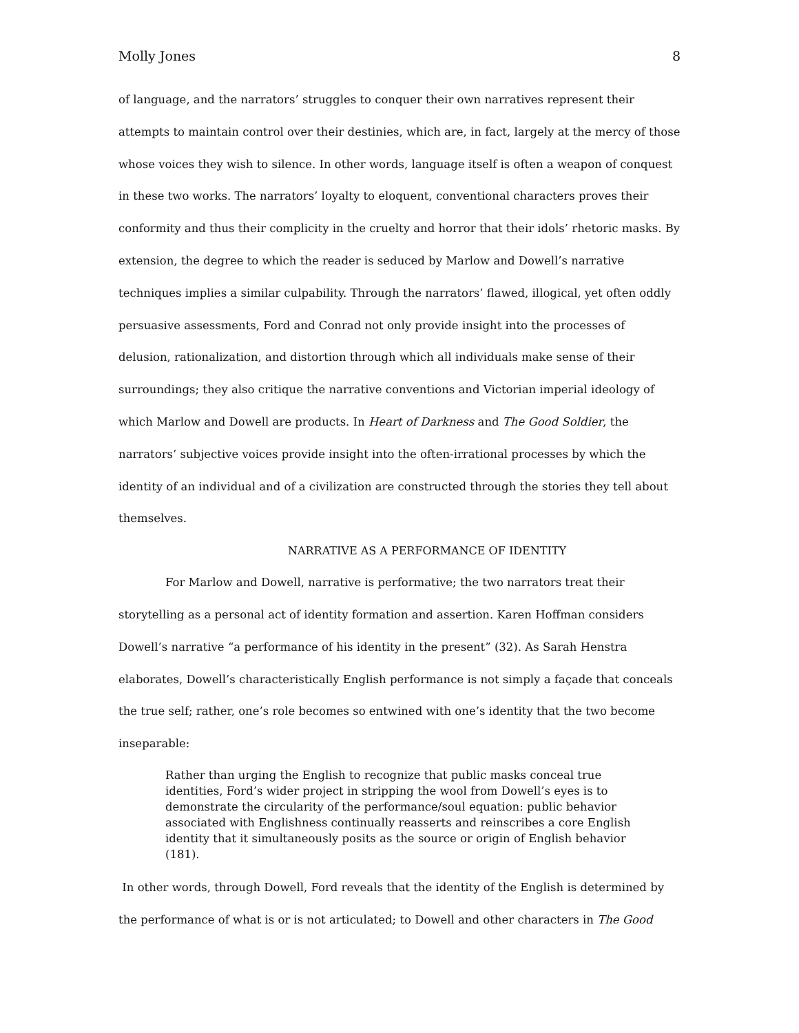Molly Jones 8
of language, and the narrators’ struggles to conquer their own narratives represent their attempts to maintain control over their destinies, which are, in fact, largely at the mercy of those whose voices they wish to silence. In other words, language itself is often a weapon of conquest in these two works. The narrators’ loyalty to eloquent, conventional characters proves their conformity and thus their complicity in the cruelty and horror that their idols’ rhetoric masks. By extension, the degree to which the reader is seduced by Marlow and Dowell’s narrative techniques implies a similar culpability. Through the narrators’ flawed, illogical, yet often oddly persuasive assessments, Ford and Conrad not only provide insight into the processes of delusion, rationalization, and distortion through which all individuals make sense of their surroundings; they also critique the narrative conventions and Victorian imperial ideology of which Marlow and Dowell are products. In Heart of Darkness and The Good Soldier, the narrators’ subjective voices provide insight into the often-irrational processes by which the identity of an individual and of a civilization are constructed through the stories they tell about themselves.
NARRATIVE AS A PERFORMANCE OF IDENTITY
For Marlow and Dowell, narrative is performative; the two narrators treat their storytelling as a personal act of identity formation and assertion. Karen Hoffman considers Dowell’s narrative “a performance of his identity in the present” (32). As Sarah Henstra elaborates, Dowell’s characteristically English performance is not simply a façade that conceals the true self; rather, one’s role becomes so entwined with one’s identity that the two become inseparable:
Rather than urging the English to recognize that public masks conceal true identities, Ford’s wider project in stripping the wool from Dowell’s eyes is to demonstrate the circularity of the performance/soul equation: public behavior associated with Englishness continually reasserts and reinscribes a core English identity that it simultaneously posits as the source or origin of English behavior (181).
In other words, through Dowell, Ford reveals that the identity of the English is determined by the performance of what is or is not articulated; to Dowell and other characters in The Good